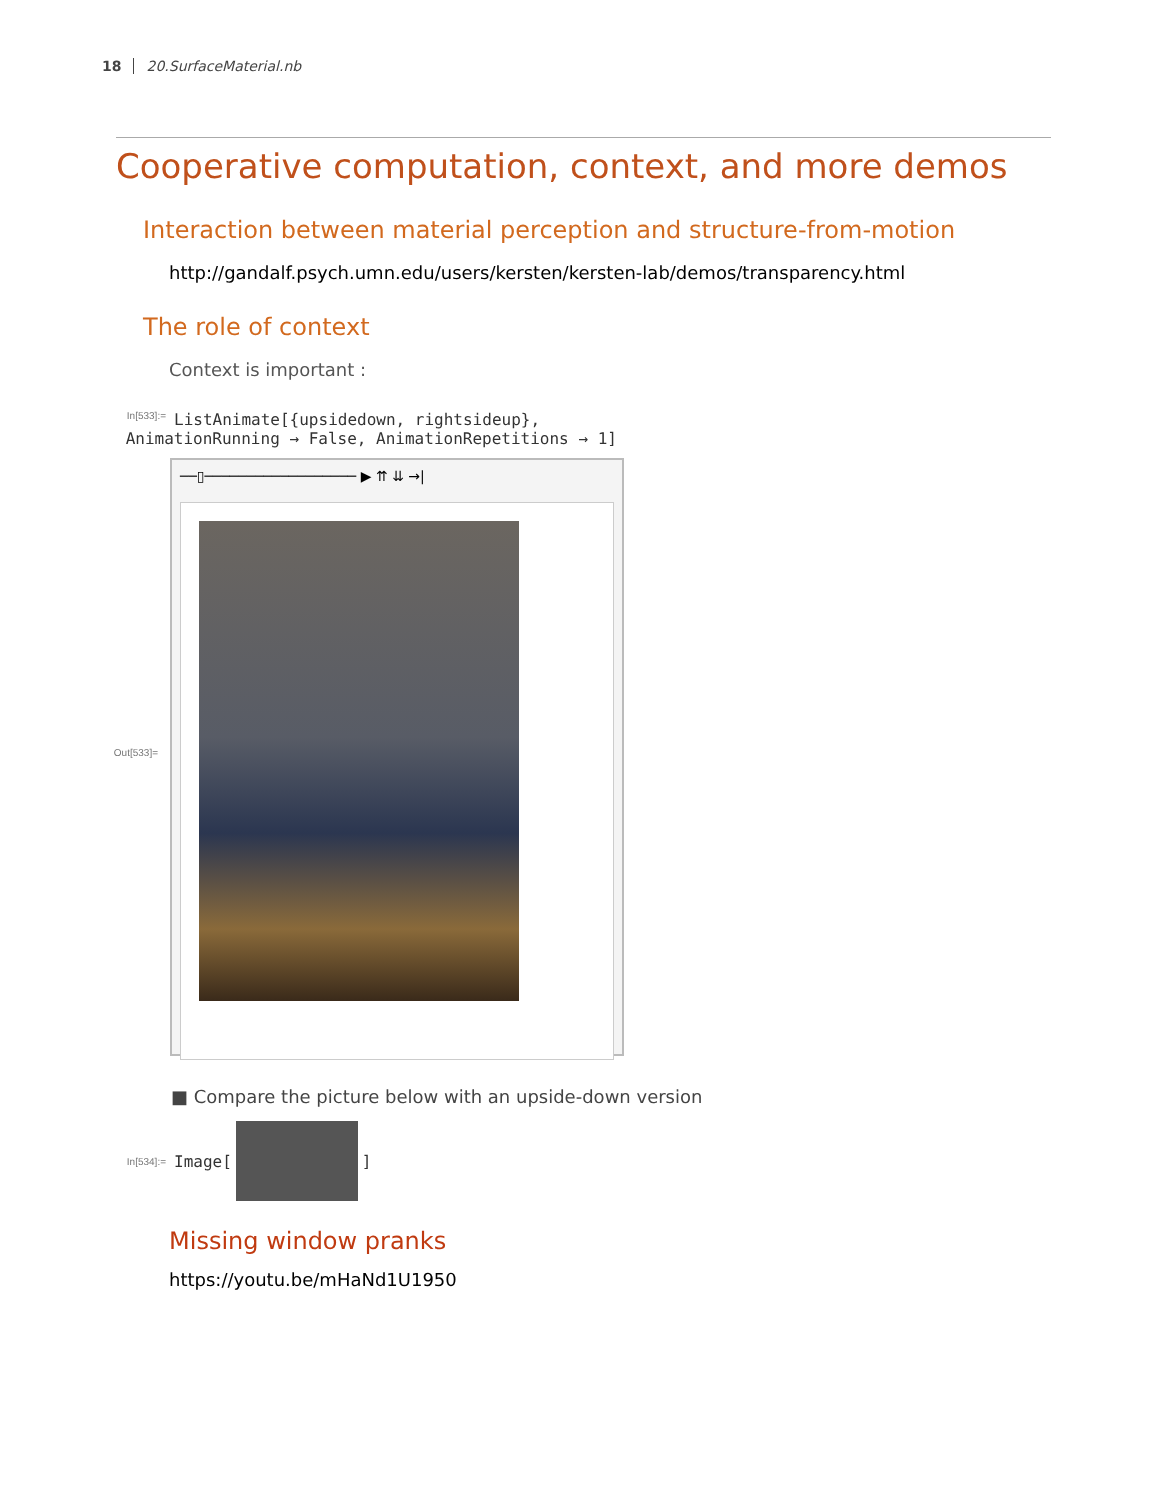18 20.SurfaceMaterial.nb
Cooperative computation, context, and more demos
Interaction between material perception and structure-from-motion
http://gandalf.psych.umn.edu/users/kersten/kersten-lab/demos/transparency.html
The role of context
Context is important :
In[533]:= ListAnimate[{upsidedown, rightsideup},
AnimationRunning → False, AnimationRepetitions → 1]
Out[533]=
──▯────────────────── ▶ ⇈ ⇊ →|
■ Compare the picture below with an upside-down version
In[534]:= Image[ ]
Missing window pranks
https://youtu.be/mHaNd1U1950